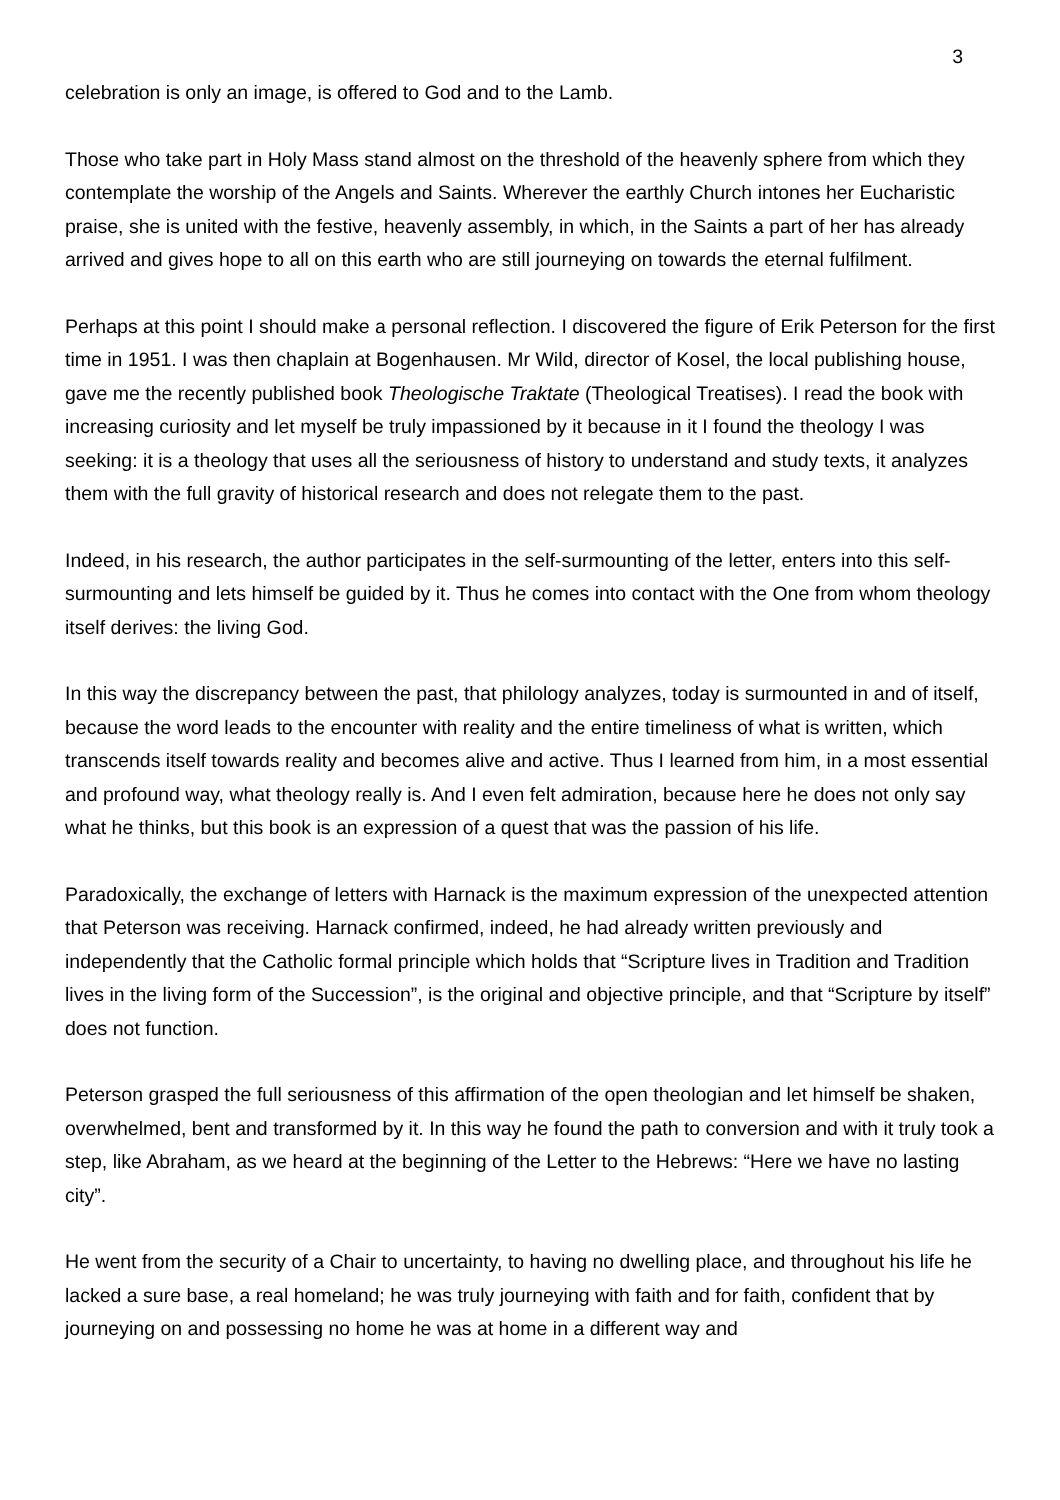3
celebration is only an image, is offered to God and to the Lamb.
Those who take part in Holy Mass stand almost on the threshold of the heavenly sphere from which they contemplate the worship of the Angels and Saints. Wherever the earthly Church intones her Eucharistic praise, she is united with the festive, heavenly assembly, in which, in the Saints a part of her has already arrived and gives hope to all on this earth who are still journeying on towards the eternal fulfilment.
Perhaps at this point I should make a personal reflection. I discovered the figure of Erik Peterson for the first time in 1951. I was then chaplain at Bogenhausen. Mr Wild, director of Kosel, the local publishing house, gave me the recently published book Theologische Traktate (Theological Treatises). I read the book with increasing curiosity and let myself be truly impassioned by it because in it I found the theology I was seeking: it is a theology that uses all the seriousness of history to understand and study texts, it analyzes them with the full gravity of historical research and does not relegate them to the past.
Indeed, in his research, the author participates in the self-surmounting of the letter, enters into this self-surmounting and lets himself be guided by it. Thus he comes into contact with the One from whom theology itself derives: the living God.
In this way the discrepancy between the past, that philology analyzes, today is surmounted in and of itself, because the word leads to the encounter with reality and the entire timeliness of what is written, which transcends itself towards reality and becomes alive and active. Thus I learned from him, in a most essential and profound way, what theology really is. And I even felt admiration, because here he does not only say what he thinks, but this book is an expression of a quest that was the passion of his life.
Paradoxically, the exchange of letters with Harnack is the maximum expression of the unexpected attention that Peterson was receiving. Harnack confirmed, indeed, he had already written previously and independently that the Catholic formal principle which holds that “Scripture lives in Tradition and Tradition lives in the living form of the Succession”, is the original and objective principle, and that “Scripture by itself” does not function.
Peterson grasped the full seriousness of this affirmation of the open theologian and let himself be shaken, overwhelmed, bent and transformed by it. In this way he found the path to conversion and with it truly took a step, like Abraham, as we heard at the beginning of the Letter to the Hebrews: “Here we have no lasting city”.
He went from the security of a Chair to uncertainty, to having no dwelling place, and throughout his life he lacked a sure base, a real homeland; he was truly journeying with faith and for faith, confident that by journeying on and possessing no home he was at home in a different way and